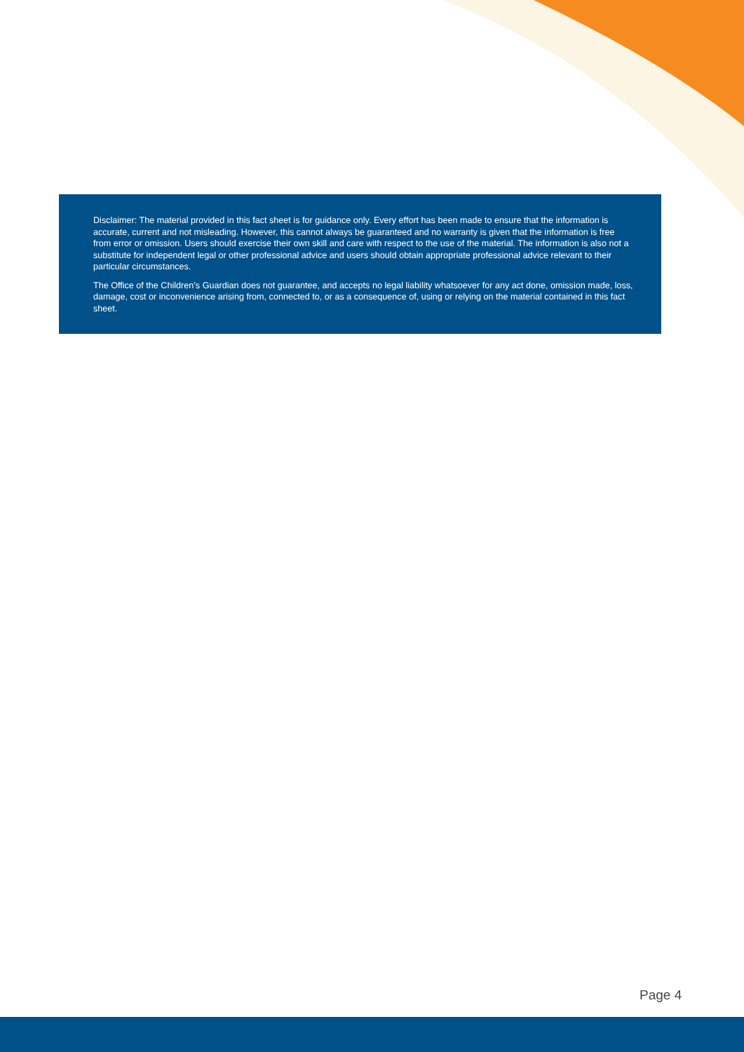Disclaimer: The material provided in this fact sheet is for guidance only. Every effort has been made to ensure that the information is accurate, current and not misleading. However, this cannot always be guaranteed and no warranty is given that the information is free from error or omission. Users should exercise their own skill and care with respect to the use of the material. The information is also not a substitute for independent legal or other professional advice and users should obtain appropriate professional advice relevant to their particular circumstances.
The Office of the Children’s Guardian does not guarantee, and accepts no legal liability whatsoever for any act done, omission made, loss, damage, cost or inconvenience arising from, connected to, or as a consequence of, using or relying on the material contained in this fact sheet.
Page 4